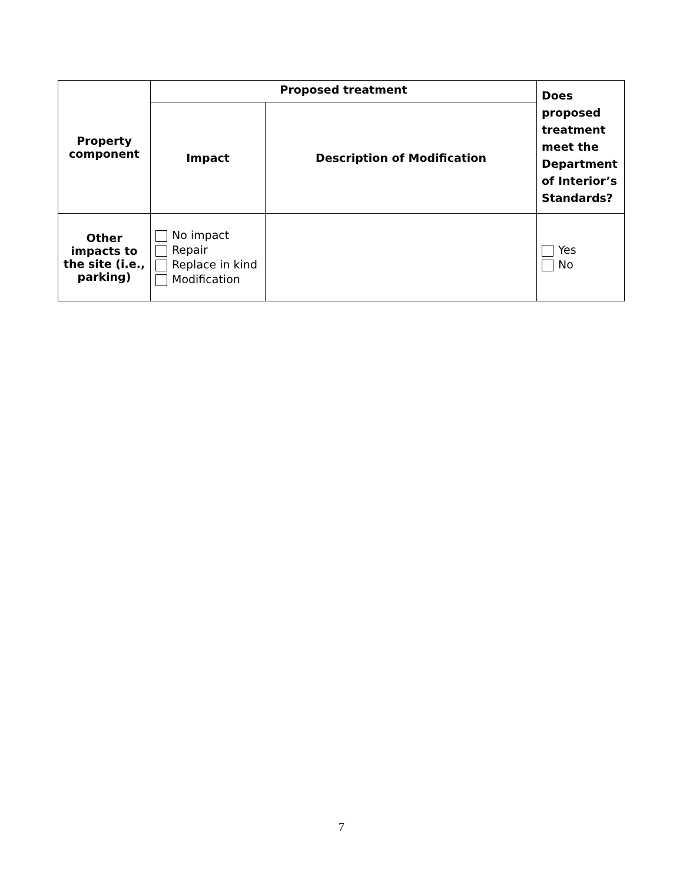| Property component | Proposed treatment | | Does proposed treatment meet the Department of Interior’s Standards? |
| --- | --- | --- | --- |
| | Impact | Description of Modification | |
| Other impacts to the site (i.e., parking) | No impact Repair Replace in kind Modification | | Yes No |
7